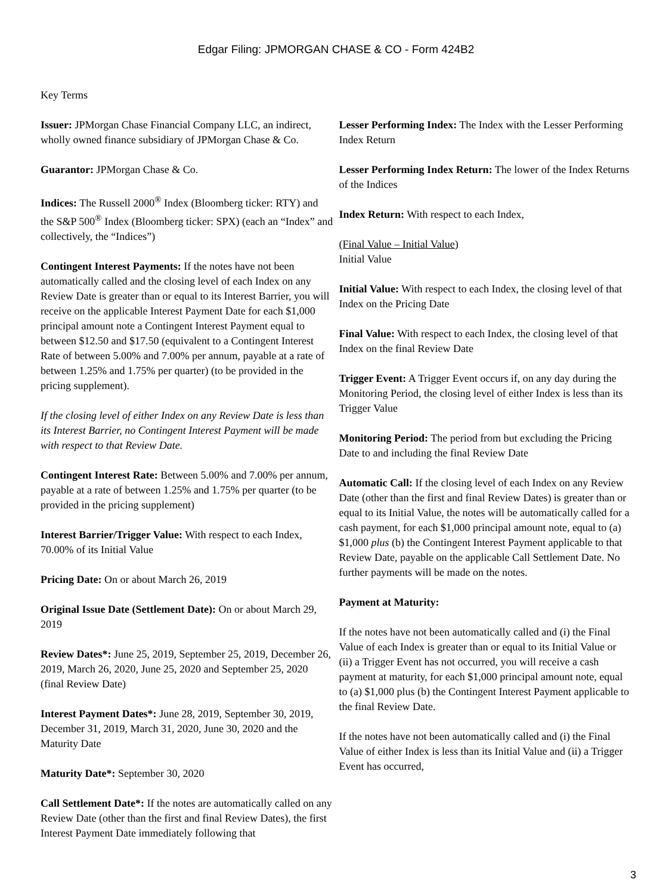Edgar Filing: JPMORGAN CHASE & CO - Form 424B2
Key Terms
Issuer: JPMorgan Chase Financial Company LLC, an indirect, wholly owned finance subsidiary of JPMorgan Chase & Co.
Guarantor: JPMorgan Chase & Co.
Indices: The Russell 2000<sup>®</sup> Index (Bloomberg ticker: RTY) and the S&P 500<sup>®</sup> Index (Bloomberg ticker: SPX) (each an “Index” and collectively, the “Indices”)
Contingent Interest Payments: If the notes have not been automatically called and the closing level of each Index on any Review Date is greater than or equal to its Interest Barrier, you will receive on the applicable Interest Payment Date for each $1,000 principal amount note a Contingent Interest Payment equal to between $12.50 and $17.50 (equivalent to a Contingent Interest Rate of between 5.00% and 7.00% per annum, payable at a rate of between 1.25% and 1.75% per quarter) (to be provided in the pricing supplement).
If the closing level of either Index on any Review Date is less than its Interest Barrier, no Contingent Interest Payment will be made with respect to that Review Date.
Contingent Interest Rate: Between 5.00% and 7.00% per annum, payable at a rate of between 1.25% and 1.75% per quarter (to be provided in the pricing supplement)
Interest Barrier/Trigger Value: With respect to each Index, 70.00% of its Initial Value
Pricing Date: On or about March 26, 2019
Original Issue Date (Settlement Date): On or about March 29, 2019
Review Dates*: June 25, 2019, September 25, 2019, December 26, 2019, March 26, 2020, June 25, 2020 and September 25, 2020 (final Review Date)
Interest Payment Dates*: June 28, 2019, September 30, 2019, December 31, 2019, March 31, 2020, June 30, 2020 and the Maturity Date
Maturity Date*: September 30, 2020
Call Settlement Date*: If the notes are automatically called on any Review Date (other than the first and final Review Dates), the first Interest Payment Date immediately following that
Lesser Performing Index: The Index with the Lesser Performing Index Return
Lesser Performing Index Return: The lower of the Index Returns of the Indices
Index Return: With respect to each Index,
(Final Value – Initial Value)
Initial Value
Initial Value: With respect to each Index, the closing level of that Index on the Pricing Date
Final Value: With respect to each Index, the closing level of that Index on the final Review Date
Trigger Event: A Trigger Event occurs if, on any day during the Monitoring Period, the closing level of either Index is less than its Trigger Value
Monitoring Period: The period from but excluding the Pricing Date to and including the final Review Date
Automatic Call: If the closing level of each Index on any Review Date (other than the first and final Review Dates) is greater than or equal to its Initial Value, the notes will be automatically called for a cash payment, for each $1,000 principal amount note, equal to (a) $1,000 plus (b) the Contingent Interest Payment applicable to that Review Date, payable on the applicable Call Settlement Date. No further payments will be made on the notes.
Payment at Maturity:
If the notes have not been automatically called and (i) the Final Value of each Index is greater than or equal to its Initial Value or (ii) a Trigger Event has not occurred, you will receive a cash payment at maturity, for each $1,000 principal amount note, equal to (a) $1,000 plus (b) the Contingent Interest Payment applicable to the final Review Date.
If the notes have not been automatically called and (i) the Final Value of either Index is less than its Initial Value and (ii) a Trigger Event has occurred,
3